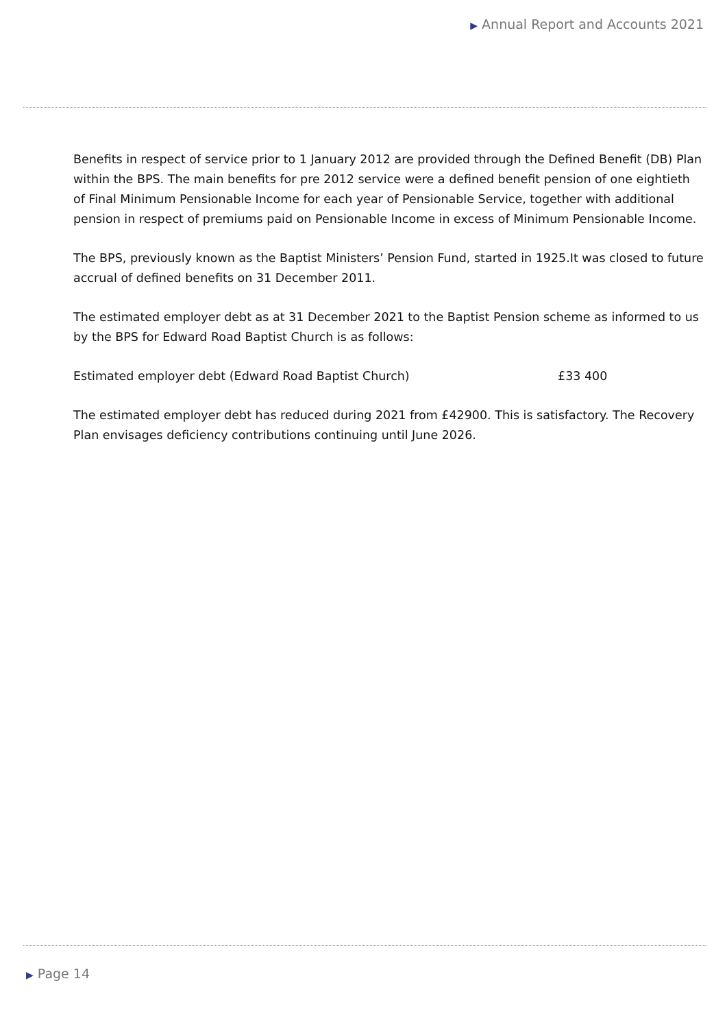▶ Annual Report and Accounts 2021
Benefits in respect of service prior to 1 January 2012 are provided through the Defined Benefit (DB) Plan within the BPS. The main benefits for pre 2012 service were a defined benefit pension of one eightieth of Final Minimum Pensionable Income for each year of Pensionable Service, together with additional pension in respect of premiums paid on Pensionable Income in excess of Minimum Pensionable Income.
The BPS, previously known as the Baptist Ministers’ Pension Fund, started in 1925.It was closed to future accrual of defined benefits on 31 December 2011.
The estimated employer debt as at 31 December 2021 to the Baptist Pension scheme as informed to us by the BPS for Edward Road Baptist Church is as follows:
Estimated employer debt (Edward Road Baptist Church) £33 400
The estimated employer debt has reduced during 2021 from £42900. This is satisfactory. The Recovery Plan envisages deficiency contributions continuing until June 2026.
▶ Page 14